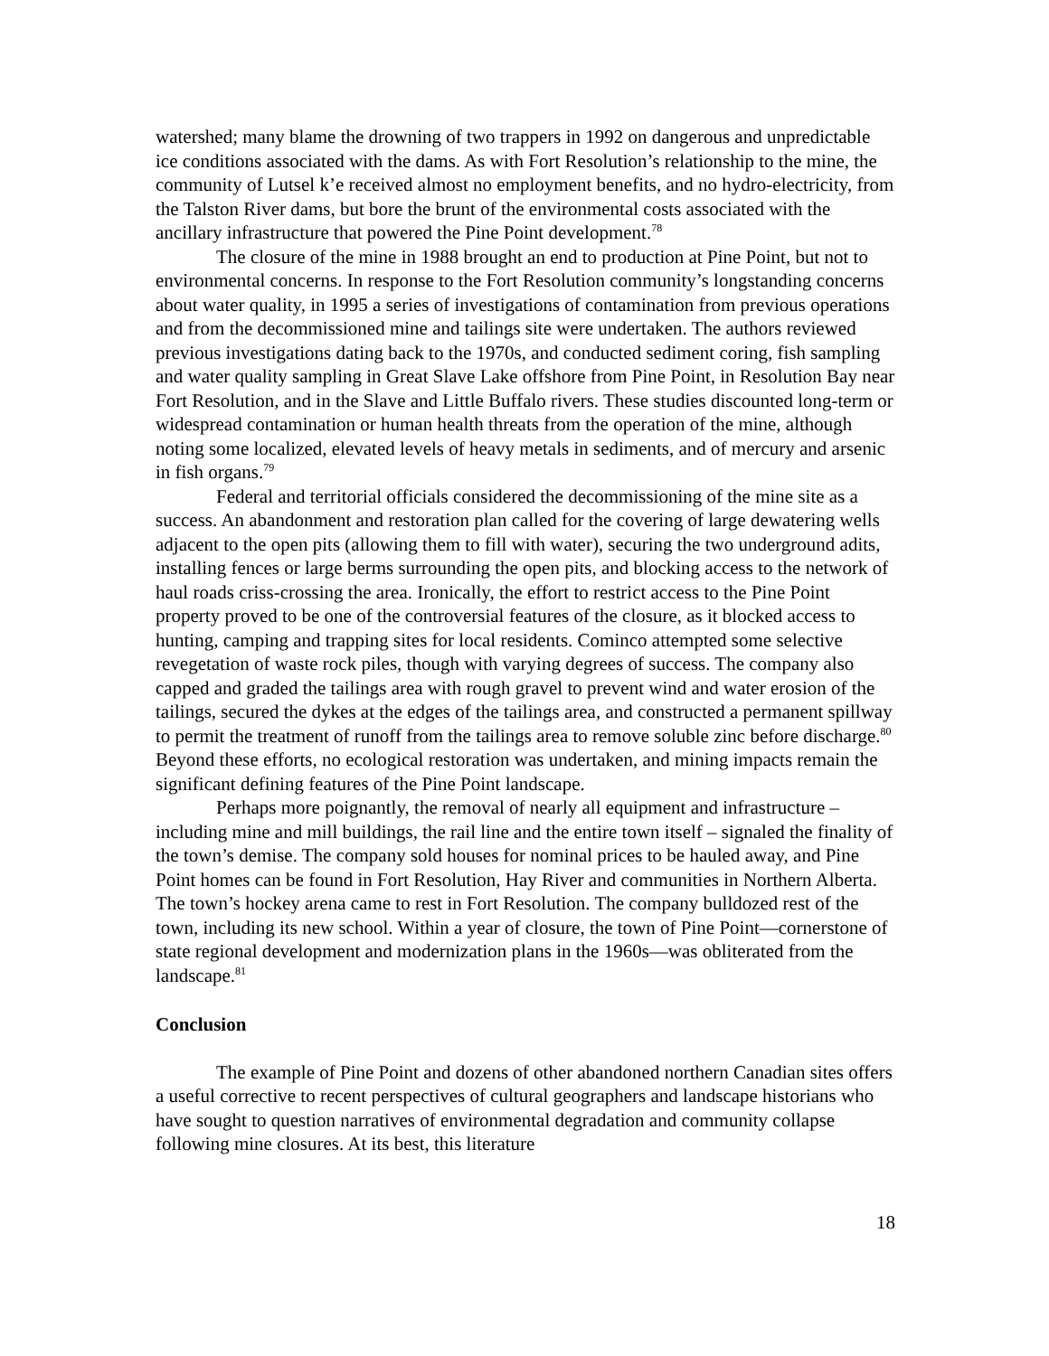watershed; many blame the drowning of two trappers in 1992 on dangerous and unpredictable ice conditions associated with the dams. As with Fort Resolution’s relationship to the mine, the community of Lutsel k’e received almost no employment benefits, and no hydro-electricity, from the Talston River dams, but bore the brunt of the environmental costs associated with the ancillary infrastructure that powered the Pine Point development.<sup>78</sup>
The closure of the mine in 1988 brought an end to production at Pine Point, but not to environmental concerns. In response to the Fort Resolution community’s longstanding concerns about water quality, in 1995 a series of investigations of contamination from previous operations and from the decommissioned mine and tailings site were undertaken. The authors reviewed previous investigations dating back to the 1970s, and conducted sediment coring, fish sampling and water quality sampling in Great Slave Lake offshore from Pine Point, in Resolution Bay near Fort Resolution, and in the Slave and Little Buffalo rivers. These studies discounted long-term or widespread contamination or human health threats from the operation of the mine, although noting some localized, elevated levels of heavy metals in sediments, and of mercury and arsenic in fish organs.<sup>79</sup>
Federal and territorial officials considered the decommissioning of the mine site as a success. An abandonment and restoration plan called for the covering of large dewatering wells adjacent to the open pits (allowing them to fill with water), securing the two underground adits, installing fences or large berms surrounding the open pits, and blocking access to the network of haul roads criss-crossing the area. Ironically, the effort to restrict access to the Pine Point property proved to be one of the controversial features of the closure, as it blocked access to hunting, camping and trapping sites for local residents. Cominco attempted some selective revegetation of waste rock piles, though with varying degrees of success. The company also capped and graded the tailings area with rough gravel to prevent wind and water erosion of the tailings, secured the dykes at the edges of the tailings area, and constructed a permanent spillway to permit the treatment of runoff from the tailings area to remove soluble zinc before discharge.<sup>80</sup> Beyond these efforts, no ecological restoration was undertaken, and mining impacts remain the significant defining features of the Pine Point landscape.
Perhaps more poignantly, the removal of nearly all equipment and infrastructure – including mine and mill buildings, the rail line and the entire town itself – signaled the finality of the town’s demise. The company sold houses for nominal prices to be hauled away, and Pine Point homes can be found in Fort Resolution, Hay River and communities in Northern Alberta. The town’s hockey arena came to rest in Fort Resolution. The company bulldozed rest of the town, including its new school. Within a year of closure, the town of Pine Point—cornerstone of state regional development and modernization plans in the 1960s—was obliterated from the landscape.<sup>81</sup>
Conclusion
The example of Pine Point and dozens of other abandoned northern Canadian sites offers a useful corrective to recent perspectives of cultural geographers and landscape historians who have sought to question narratives of environmental degradation and community collapse following mine closures. At its best, this literature
18